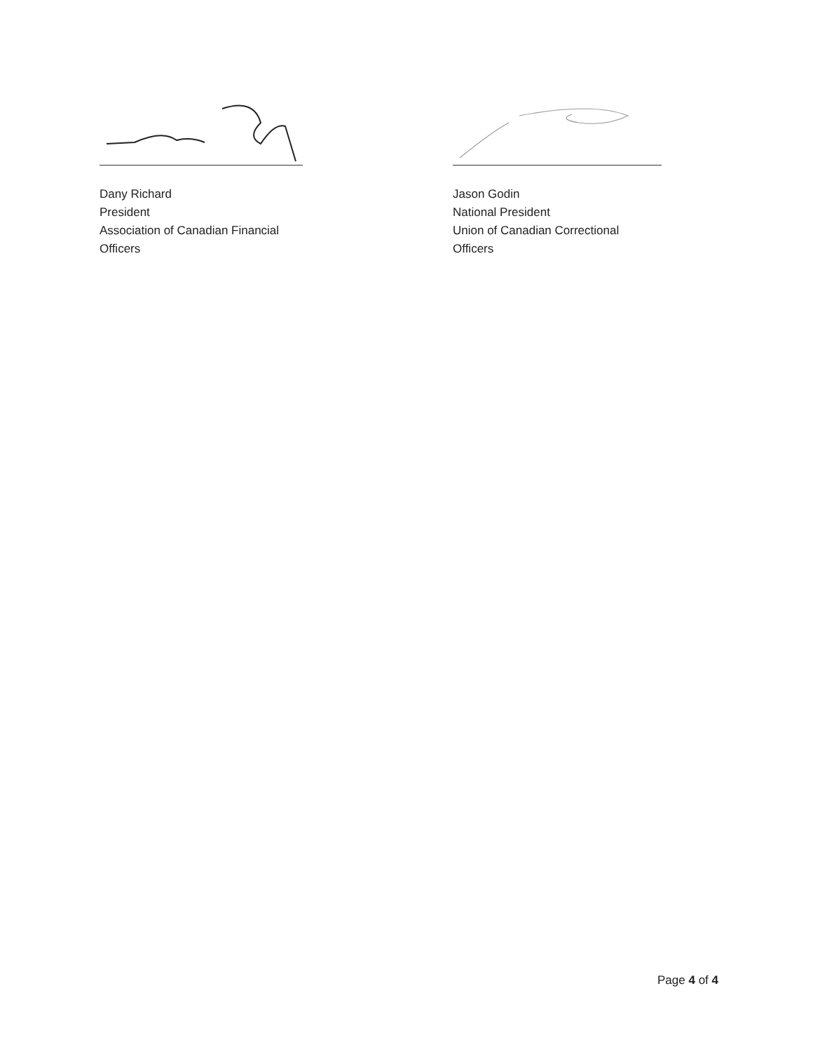Dany Richard
President
Association of Canadian Financial Officers
Jason Godin
National President
Union of Canadian Correctional Officers
Page 4 of 4